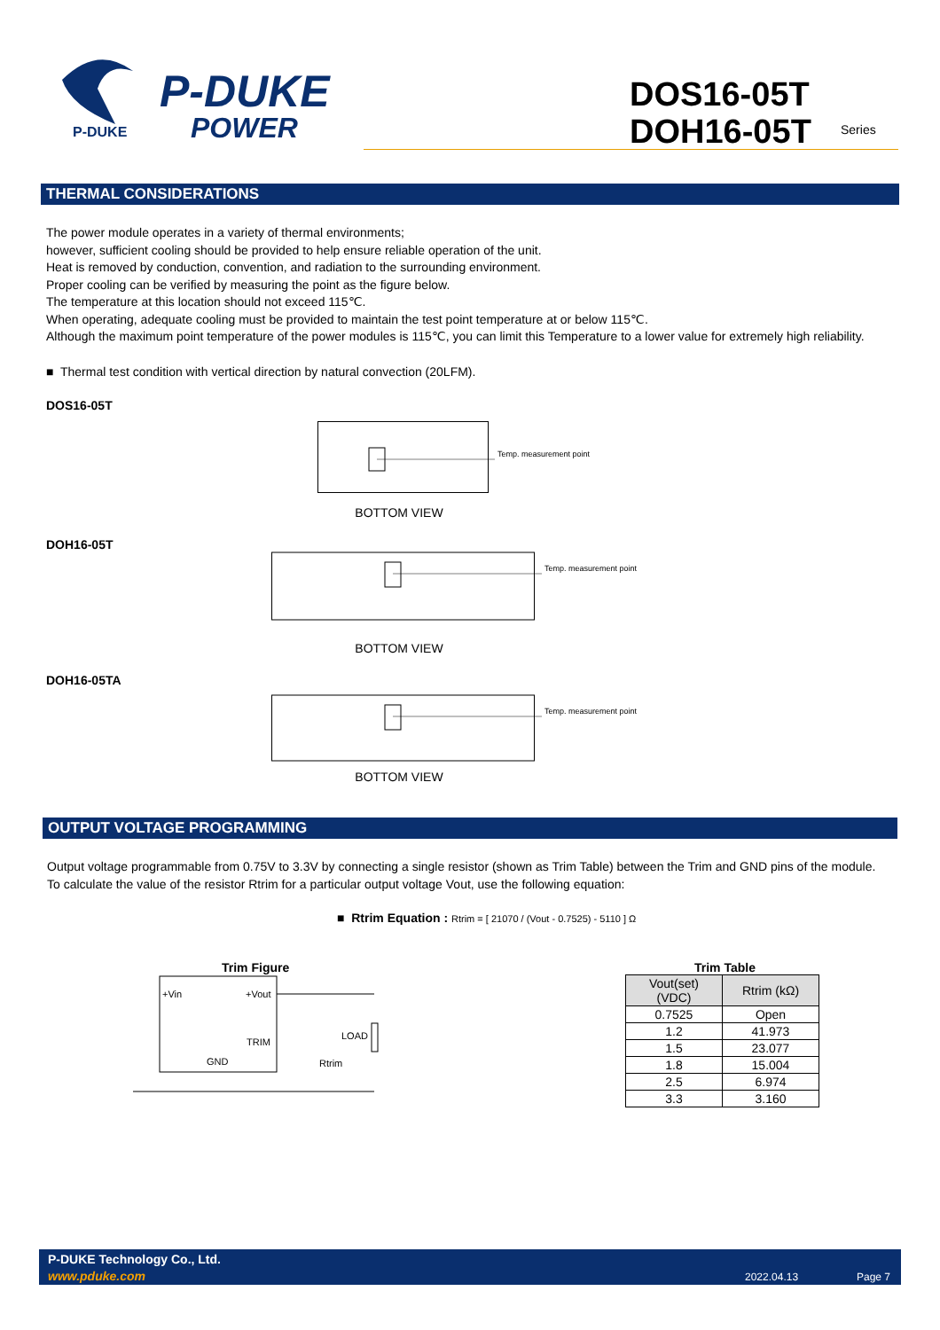P-DUKE
P-DUKE
POWER
DOS16-05T
DOH16-05T
Series
THERMAL CONSIDERATIONS
The power module operates in a variety of thermal environments;
however, sufficient cooling should be provided to help ensure reliable operation of the unit.
Heat is removed by conduction, convention, and radiation to the surrounding environment.
Proper cooling can be verified by measuring the point as the figure below.
The temperature at this location should not exceed 115℃.
When operating, adequate cooling must be provided to maintain the test point temperature at or below 115℃.
Although the maximum point temperature of the power modules is 115℃, you can limit this Temperature to a lower value for extremely high reliability.
■ Thermal test condition with vertical direction by natural convection (20LFM).
DOS16-05T
Temp. measurement point
BOTTOM VIEW
DOH16-05T
Temp. measurement point
BOTTOM VIEW
DOH16-05TA
Temp. measurement point
BOTTOM VIEW
OUTPUT VOLTAGE PROGRAMMING
Output voltage programmable from 0.75V to 3.3V by connecting a single resistor (shown as Trim Table) between the Trim and GND pins of the module.
To calculate the value of the resistor Rtrim for a particular output voltage Vout, use the following equation:
■ Rtrim Equation : Rtrim = [ 21070 / (Vout - 0.7525) - 5110 ] Ω
Trim Figure
+Vin
+Vout
TRIM
GND
LOAD
Rtrim
Trim Table
| Vout(set) (VDC) | Rtrim (kΩ) |
| --- | --- |
| 0.7525 | Open |
| 1.2 | 41.973 |
| 1.5 | 23.077 |
| 1.8 | 15.004 |
| 2.5 | 6.974 |
| 3.3 | 3.160 |
P-DUKE Technology Co., Ltd.
www.pduke.com 2022.04.13 Page 7